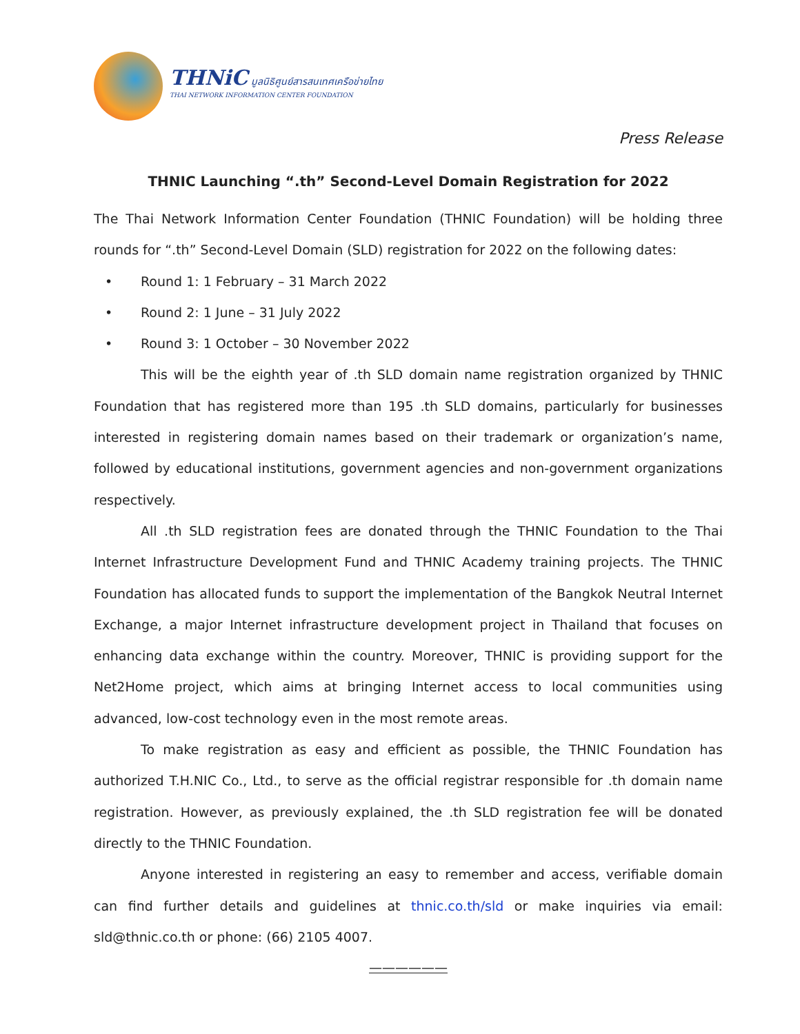THNiC มูลนิธิศูนย์สารสนเทศเครือข่ายไทย
THAI NETWORK INFORMATION CENTER FOUNDATION
Press Release
THNIC Launching “.th” Second-Level Domain Registration for 2022
The Thai Network Information Center Foundation (THNIC Foundation) will be holding three rounds for “.th” Second-Level Domain (SLD) registration for 2022 on the following dates:
• Round 1: 1 February – 31 March 2022
• Round 2: 1 June – 31 July 2022
• Round 3: 1 October – 30 November 2022
This will be the eighth year of .th SLD domain name registration organized by THNIC Foundation that has registered more than 195 .th SLD domains, particularly for businesses interested in registering domain names based on their trademark or organization’s name, followed by educational institutions, government agencies and non-government organizations respectively.
All .th SLD registration fees are donated through the THNIC Foundation to the Thai Internet Infrastructure Development Fund and THNIC Academy training projects. The THNIC Foundation has allocated funds to support the implementation of the Bangkok Neutral Internet Exchange, a major Internet infrastructure development project in Thailand that focuses on enhancing data exchange within the country. Moreover, THNIC is providing support for the Net2Home project, which aims at bringing Internet access to local communities using advanced, low-cost technology even in the most remote areas.
To make registration as easy and efficient as possible, the THNIC Foundation has authorized T.H.NIC Co., Ltd., to serve as the official registrar responsible for .th domain name registration. However, as previously explained, the .th SLD registration fee will be donated directly to the THNIC Foundation.
Anyone interested in registering an easy to remember and access, verifiable domain can find further details and guidelines at thnic.co.th/sld or make inquiries via email: sld@thnic.co.th or phone: (66) 2105 4007.
——————